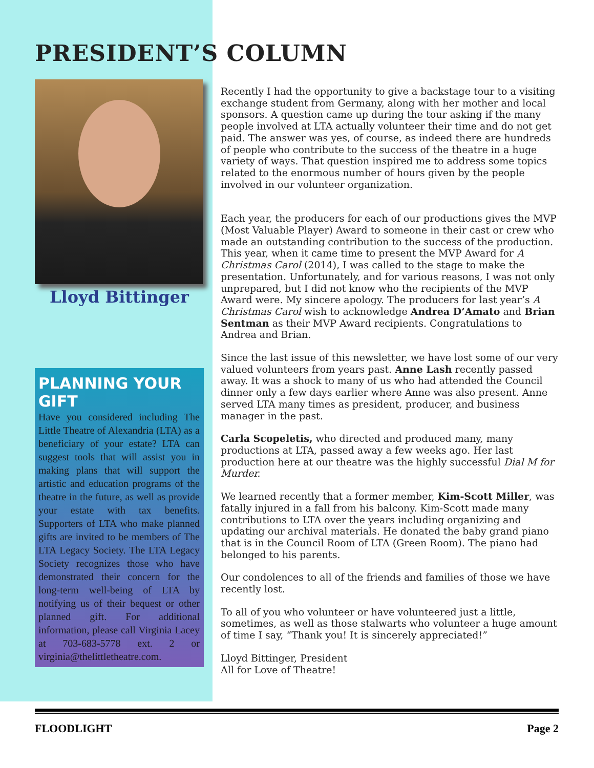PRESIDENT’S COLUMN
Lloyd Bittinger
PLANNING YOUR GIFT
Have you considered including The Little Theatre of Alexandria (LTA) as a beneficiary of your estate? LTA can suggest tools that will assist you in making plans that will support the artistic and education programs of the theatre in the future, as well as provide your estate with tax benefits. Supporters of LTA who make planned gifts are invited to be members of The LTA Legacy Society. The LTA Legacy Society recognizes those who have demonstrated their concern for the long-term well-being of LTA by notifying us of their bequest or other planned gift. For additional information, please call Virginia Lacey at 703-683-5778 ext. 2 or virginia@thelittletheatre.com.
Recently I had the opportunity to give a backstage tour to a visiting exchange student from Germany, along with her mother and local sponsors. A question came up during the tour asking if the many people involved at LTA actually volunteer their time and do not get paid. The answer was yes, of course, as indeed there are hundreds of people who contribute to the success of the theatre in a huge variety of ways. That question inspired me to address some topics related to the enormous number of hours given by the people involved in our volunteer organization.
Each year, the producers for each of our productions gives the MVP (Most Valuable Player) Award to someone in their cast or crew who made an outstanding contribution to the success of the production. This year, when it came time to present the MVP Award for A Christmas Carol (2014), I was called to the stage to make the presentation. Unfortunately, and for various reasons, I was not only unprepared, but I did not know who the recipients of the MVP Award were. My sincere apology. The producers for last year’s A Christmas Carol wish to acknowledge Andrea D’Amato and Brian Sentman as their MVP Award recipients. Congratulations to Andrea and Brian.
Since the last issue of this newsletter, we have lost some of our very valued volunteers from years past. Anne Lash recently passed away. It was a shock to many of us who had attended the Council dinner only a few days earlier where Anne was also present. Anne served LTA many times as president, producer, and business manager in the past.
Carla Scopeletis, who directed and produced many, many productions at LTA, passed away a few weeks ago. Her last production here at our theatre was the highly successful Dial M for Murder.
We learned recently that a former member, Kim-Scott Miller, was fatally injured in a fall from his balcony. Kim-Scott made many contributions to LTA over the years including organizing and updating our archival materials. He donated the baby grand piano that is in the Council Room of LTA (Green Room). The piano had belonged to his parents.
Our condolences to all of the friends and families of those we have recently lost.
To all of you who volunteer or have volunteered just a little, sometimes, as well as those stalwarts who volunteer a huge amount of time I say, “Thank you! It is sincerely appreciated!”
Lloyd Bittinger, President
All for Love of Theatre!
FLOODLIGHT Page 2